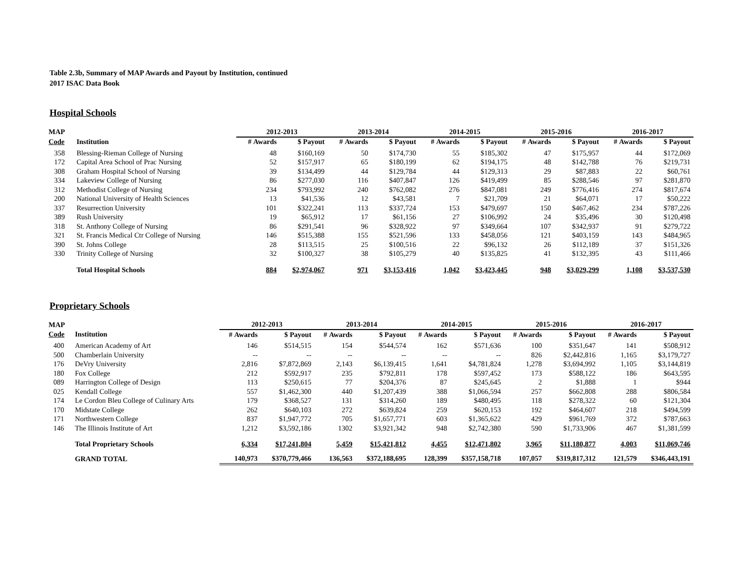Table 2.3b, Summary of MAP Awards and Payout by Institution, continued
2017 ISAC Data Book
Hospital Schools
| MAP | | 2012-2013 | | 2013-2014 | | 2014-2015 | | 2015-2016 | | 2016-2017 | |
| --- | --- | --- | --- | --- | --- | --- | --- | --- | --- | --- | --- |
| Code | Institution | # Awards | $ Payout | # Awards | $ Payout | # Awards | $ Payout | # Awards | $ Payout | # Awards | $ Payout |
| 358 | Blessing-Rieman College of Nursing | 48 | $160,169 | 50 | $174,730 | 55 | $185,302 | 47 | $175,957 | 44 | $172,069 |
| 172 | Capital Area School of Prac Nursing | 52 | $157,917 | 65 | $180,199 | 62 | $194,175 | 48 | $142,788 | 76 | $219,731 |
| 308 | Graham Hospital School of Nursing | 39 | $134,499 | 44 | $129,784 | 44 | $129,313 | 29 | $87,883 | 22 | $60,761 |
| 334 | Lakeview College of Nursing | 86 | $277,030 | 116 | $407,847 | 126 | $419,499 | 85 | $288,546 | 97 | $281,870 |
| 312 | Methodist College of Nursing | 234 | $793,992 | 240 | $762,082 | 276 | $847,081 | 249 | $776,416 | 274 | $817,674 |
| 200 | National University of Health Sciences | 13 | $41,536 | 12 | $43,581 | 7 | $21,709 | 21 | $64,071 | 17 | $50,222 |
| 337 | Resurrection University | 101 | $322,241 | 113 | $337,724 | 153 | $479,697 | 150 | $467,462 | 234 | $787,226 |
| 389 | Rush University | 19 | $65,912 | 17 | $61,156 | 27 | $106,992 | 24 | $35,496 | 30 | $120,498 |
| 318 | St. Anthony College of Nursing | 86 | $291,541 | 96 | $328,922 | 97 | $349,664 | 107 | $342,937 | 91 | $279,722 |
| 321 | St. Francis Medical Ctr College of Nursing | 146 | $515,388 | 155 | $521,596 | 133 | $458,056 | 121 | $403,159 | 143 | $484,965 |
| 390 | St. Johns College | 28 | $113,515 | 25 | $100,516 | 22 | $96,132 | 26 | $112,189 | 37 | $151,326 |
| 330 | Trinity College of Nursing | 32 | $100,327 | 38 | $105,279 | 40 | $135,825 | 41 | $132,395 | 43 | $111,466 |
| | Total Hospital Schools | 884 | $2,974,067 | 971 | $3,153,416 | 1,042 | $3,423,445 | 948 | $3,029,299 | 1,108 | $3,537,530 |
Proprietary Schools
| MAP | | 2012-2013 | | 2013-2014 | | 2014-2015 | | 2015-2016 | | 2016-2017 | |
| --- | --- | --- | --- | --- | --- | --- | --- | --- | --- | --- | --- |
| Code | Institution | # Awards | $ Payout | # Awards | $ Payout | # Awards | $ Payout | # Awards | $ Payout | # Awards | $ Payout |
| 400 | American Academy of Art | 146 | $514,515 | 154 | $544,574 | 162 | $571,636 | 100 | $351,647 | 141 | $508,912 |
| 500 | Chamberlain University | -- | -- | -- | -- | -- | -- | 826 | $2,442,816 | 1,165 | $3,179,727 |
| 176 | DeVry University | 2,816 | $7,872,869 | 2,143 | $6,139,415 | 1,641 | $4,781,824 | 1,278 | $3,694,992 | 1,105 | $3,144,819 |
| 180 | Fox College | 212 | $592,917 | 235 | $792,811 | 178 | $597,452 | 173 | $588,122 | 186 | $643,595 |
| 089 | Harrington College of Design | 113 | $250,615 | 77 | $204,376 | 87 | $245,645 | 2 | $1,888 | 1 | $944 |
| 025 | Kendall College | 557 | $1,462,300 | 440 | $1,207,439 | 388 | $1,066,594 | 257 | $662,808 | 288 | $806,584 |
| 174 | Le Cordon Bleu College of Culinary Arts | 179 | $368,527 | 131 | $314,260 | 189 | $480,495 | 118 | $278,322 | 60 | $121,304 |
| 170 | Midstate College | 262 | $640,103 | 272 | $639,824 | 259 | $620,153 | 192 | $464,607 | 218 | $494,599 |
| 171 | Northwestern College | 837 | $1,947,772 | 705 | $1,657,771 | 603 | $1,365,622 | 429 | $961,769 | 372 | $787,663 |
| 146 | The Illinois Institute of Art | 1,212 | $3,592,186 | 1302 | $3,921,342 | 948 | $2,742,380 | 590 | $1,733,906 | 467 | $1,381,599 |
| | Total Proprietary Schools | 6,334 | $17,241,804 | 5,459 | $15,421,812 | 4,455 | $12,471,802 | 3,965 | $11,180,877 | 4,003 | $11,069,746 |
| | GRAND TOTAL | 140,973 | $370,779,466 | 136,563 | $372,188,695 | 128,399 | $357,158,718 | 107,057 | $319,817,312 | 121,579 | $346,443,191 |